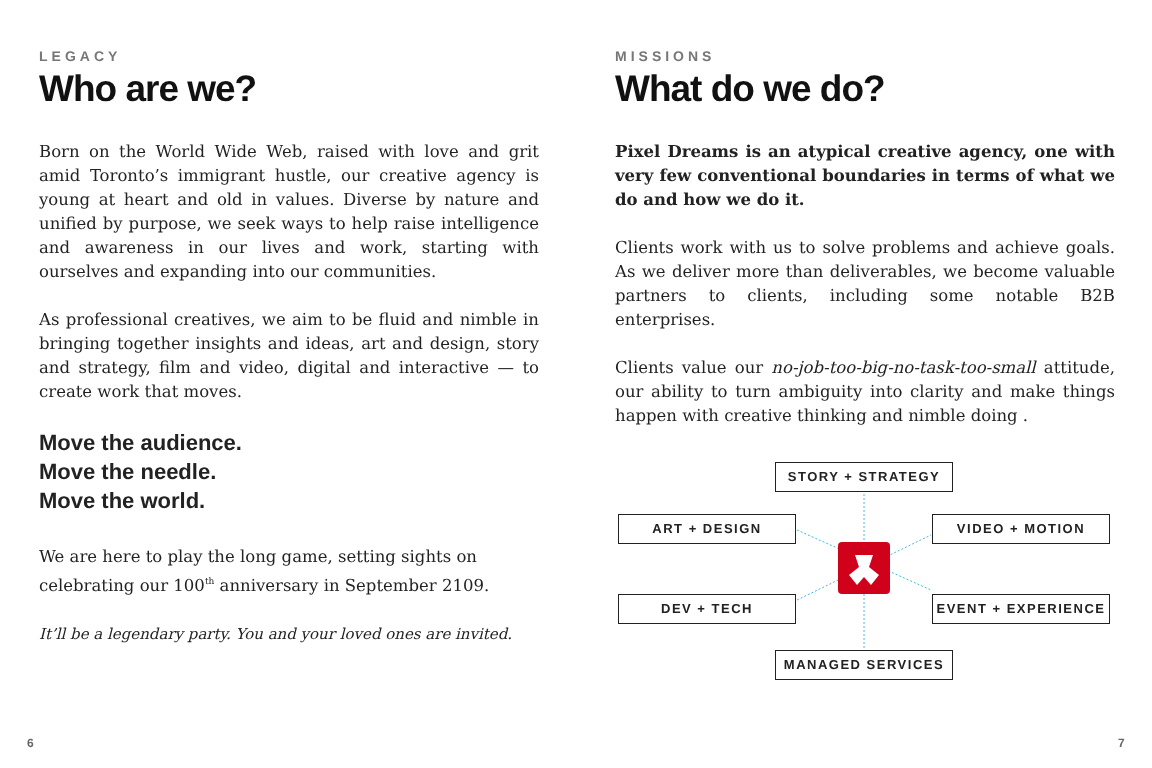LEGACY
Who are we?
Born on the World Wide Web, raised with love and grit amid Toronto’s immigrant hustle, our creative agency is young at heart and old in values. Diverse by nature and unified by purpose, we seek ways to help raise intelligence and awareness in our lives and work, starting with ourselves and expanding into our communities.
As professional creatives, we aim to be fluid and nimble in bringing together insights and ideas, art and design, story and strategy, film and video, digital and interactive — to create work that moves.
Move the audience.
Move the needle.
Move the world.
We are here to play the long game, setting sights on
celebrating our 100<sup>th</sup> anniversary in September 2109.
It’ll be a legendary party. You and your loved ones are invited.
MISSIONS
What do we do?
Pixel Dreams is an atypical creative agency, one with very few conventional boundaries in terms of what we do and how we do it.
Clients work with us to solve problems and achieve goals. As we deliver more than deliverables, we become valuable partners to clients, including some notable B2B enterprises.
Clients value our no-job-too-big-no-task-too-small attitude, our ability to turn ambiguity into clarity and make things happen with creative thinking and nimble doing .
STORY + STRATEGY
ART + DESIGN VIDEO + MOTION
DEV + TECH EVENT + EXPERIENCE
MANAGED SERVICES
6 7